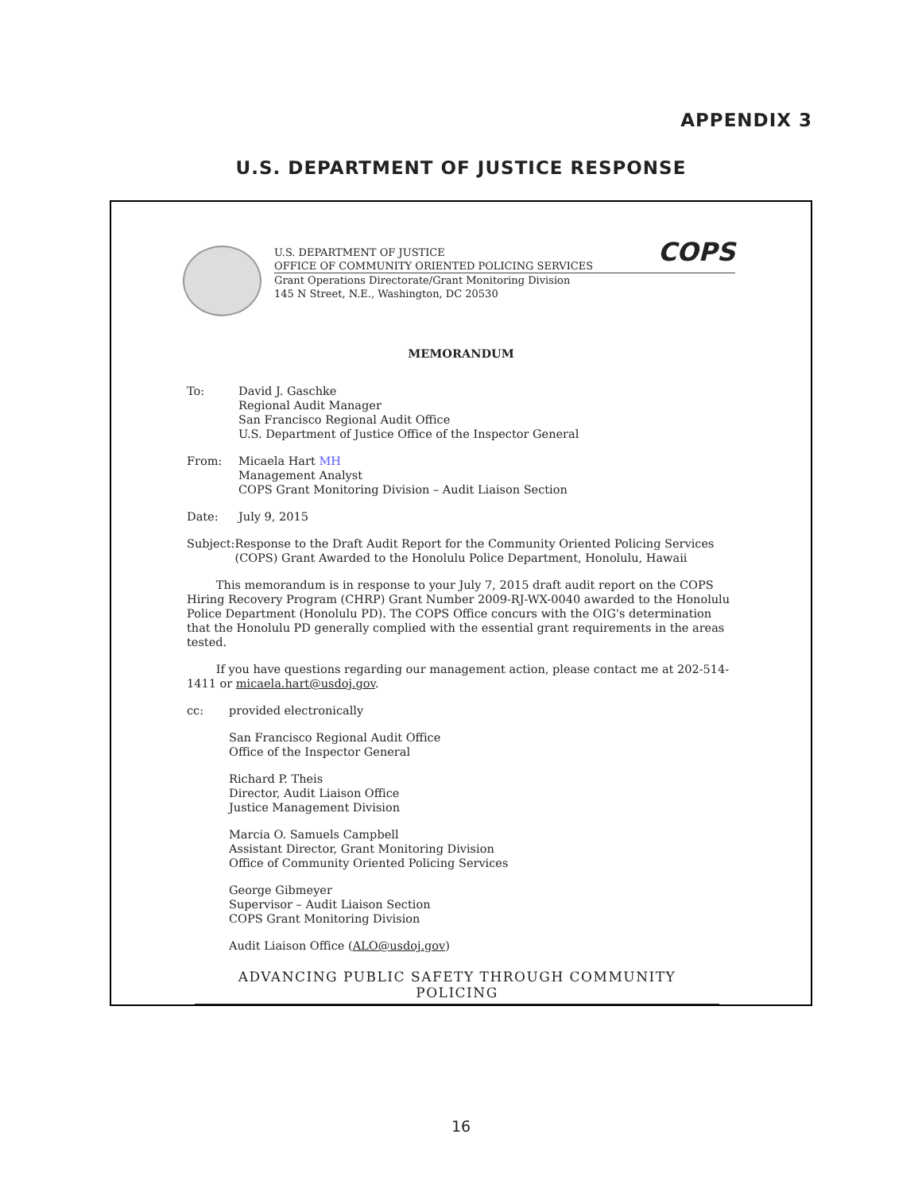APPENDIX 3
U.S. DEPARTMENT OF JUSTICE RESPONSE
U.S. DEPARTMENT OF JUSTICE
OFFICE OF COMMUNITY ORIENTED POLICING SERVICES COPS
Grant Operations Directorate/Grant Monitoring Division
145 N Street, N.E., Washington, DC 20530
MEMORANDUM
To: David J. Gaschke
Regional Audit Manager
San Francisco Regional Audit Office
U.S. Department of Justice Office of the Inspector General
From: Micaela Hart MH
Management Analyst
COPS Grant Monitoring Division – Audit Liaison Section
Date: July 9, 2015
Subject:
Response to the Draft Audit Report for the Community Oriented Policing Services (COPS) Grant Awarded to the Honolulu Police Department, Honolulu, Hawaii
This memorandum is in response to your July 7, 2015 draft audit report on the COPS Hiring Recovery Program (CHRP) Grant Number 2009-RJ-WX-0040 awarded to the Honolulu Police Department (Honolulu PD). The COPS Office concurs with the OIG's determination that the Honolulu PD generally complied with the essential grant requirements in the areas tested.
If you have questions regarding our management action, please contact me at 202-514-1411 or micaela.hart@usdoj.gov.
cc: provided electronically
San Francisco Regional Audit Office
Office of the Inspector General
Richard P. Theis
Director, Audit Liaison Office
Justice Management Division
Marcia O. Samuels Campbell
Assistant Director, Grant Monitoring Division
Office of Community Oriented Policing Services
George Gibmeyer
Supervisor – Audit Liaison Section
COPS Grant Monitoring Division
Audit Liaison Office (ALO@usdoj.gov)
ADVANCING PUBLIC SAFETY THROUGH COMMUNITY POLICING
16